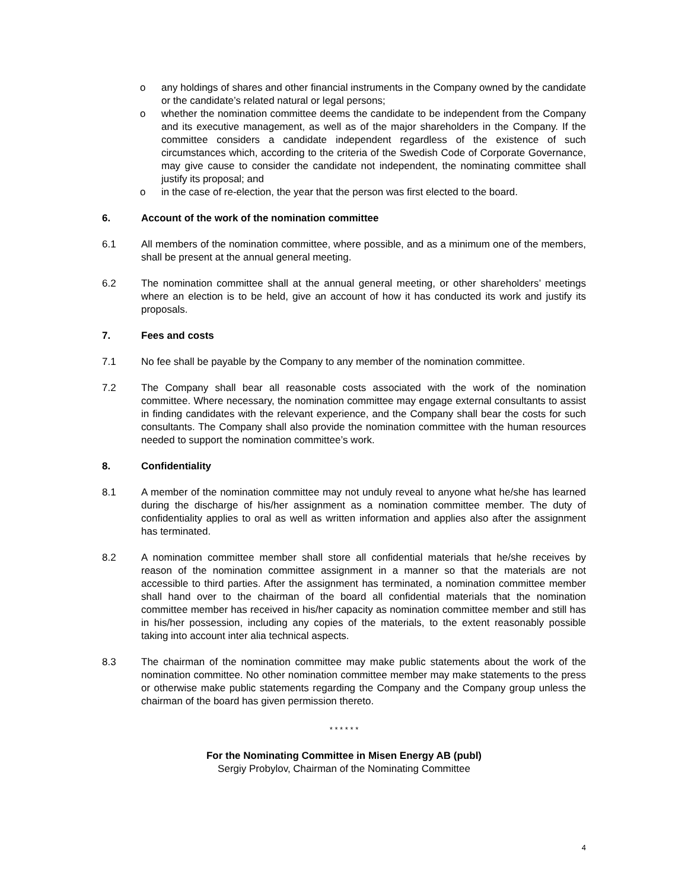o any holdings of shares and other financial instruments in the Company owned by the candidate or the candidate’s related natural or legal persons;
o whether the nomination committee deems the candidate to be independent from the Company and its executive management, as well as of the major shareholders in the Company. If the committee considers a candidate independent regardless of the existence of such circumstances which, according to the criteria of the Swedish Code of Corporate Governance, may give cause to consider the candidate not independent, the nominating committee shall justify its proposal; and
o in the case of re-election, the year that the person was first elected to the board.
6. Account of the work of the nomination committee
6.1 All members of the nomination committee, where possible, and as a minimum one of the members, shall be present at the annual general meeting.
6.2 The nomination committee shall at the annual general meeting, or other shareholders’ meetings where an election is to be held, give an account of how it has conducted its work and justify its proposals.
7. Fees and costs
7.1 No fee shall be payable by the Company to any member of the nomination committee.
7.2 The Company shall bear all reasonable costs associated with the work of the nomination committee. Where necessary, the nomination committee may engage external consultants to assist in finding candidates with the relevant experience, and the Company shall bear the costs for such consultants. The Company shall also provide the nomination committee with the human resources needed to support the nomination committee’s work.
8. Confidentiality
8.1 A member of the nomination committee may not unduly reveal to anyone what he/she has learned during the discharge of his/her assignment as a nomination committee member. The duty of confidentiality applies to oral as well as written information and applies also after the assignment has terminated.
8.2 A nomination committee member shall store all confidential materials that he/she receives by reason of the nomination committee assignment in a manner so that the materials are not accessible to third parties. After the assignment has terminated, a nomination committee member shall hand over to the chairman of the board all confidential materials that the nomination committee member has received in his/her capacity as nomination committee member and still has in his/her possession, including any copies of the materials, to the extent reasonably possible taking into account inter alia technical aspects.
8.3 The chairman of the nomination committee may make public statements about the work of the nomination committee. No other nomination committee member may make statements to the press or otherwise make public statements regarding the Company and the Company group unless the chairman of the board has given permission thereto.
* * * * * *
For the Nominating Committee in Misen Energy AB (publ)
Sergiy Probylov, Chairman of the Nominating Committee
4